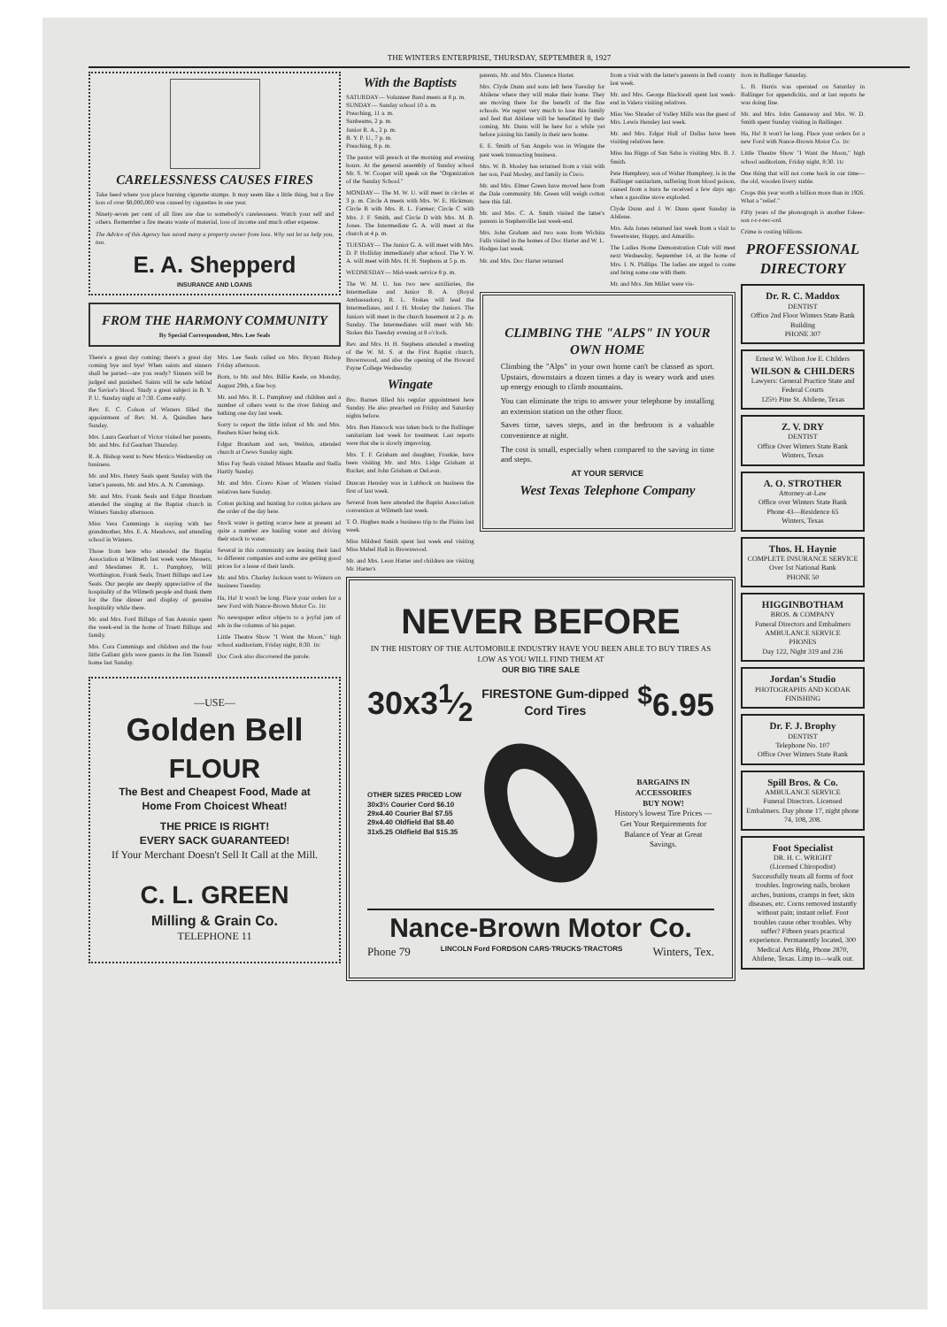THE WINTERS ENTERPRISE, THURSDAY, SEPTEMBER 8, 1927
CARELESSNESS CAUSES FIRES
Take heed where you place burning cigarette stumps. It may seem like a little thing, but a fire loss of over $8,000,000 was caused by cigarettes in one year.
Ninety-seven per cent of all fires are due to somebody's carelessness. Watch your self and others. Remember a fire means waste of material, loss of income and much other expense.
The Advice of this Agency has saved many a property owner from loss. Why not let us help you, too.
E. A. Shepperd
INSURANCE AND LOANS
FROM THE HARMONY COMMUNITY
By Special Correspondent, Mrs. Lee Seals
There's a great day coming; there's a great day coming bye and bye! When saints and sinners shall be parted—are you ready? Sinners will be judged and punished. Saints will be safe behind the Savior's blood. Study a great subject in B. Y. P. U. Sunday night at 7:30. Come early.
Rev. E. C. Colson of Winters filled the appointment of Rev. M. A. Quindlen here Sunday.
Mrs. Laura Gearhart of Victor visited her parents, Mr. and Mrs. Ed Gearhart Thursday.
R. A. Bishop went to New Mexico Wednesday on business.
Mr. and Mrs. Henry Seals spent Sunday with the latter's parents, Mr. and Mrs. A. N. Cummings.
Mr. and Mrs. Frank Seals and Edgar Branham attended the singing at the Baptist church in Winters Sunday afternoon.
Miss Vera Cummings is staying with her grandmother, Mrs. E. A. Meadows, and attending school in Winters.
Those from here who attended the Baptist Association at Wilmeth last week were Messers, and Mesdames R. L. Pumphrey, Will Worthington, Frank Seals, Truett Billups and Lee Seals. Our people are deeply appreciative of the hospitality of the Wilmeth people and thank them for the fine dinner and display of genuine hospitality while there.
Mr. and Mrs. Ford Billups of San Antonio spent the week-end in the home of Truett Billups and family.
Mrs. Cora Cummings and children and the four little Gallant girls were guests in the Jim Tunnell home last Sunday.
Mrs. Lee Seals called on Mrs. Bryant Bishop Friday afternoon.
Born, to Mr. and Mrs. Billie Keele, on Monday, August 29th, a fine boy.
Mr. and Mrs. R. L. Pumphrey and children and a number of others went to the river fishing and bathing one day last week.
Sorry to report the little infant of Mr. and Mrs. Reuben Kiser being sick.
Edgar Branham and son, Weldon, attended church at Crews Sunday night.
Miss Fay Seals visited Misses Maudie and Stella Hartly Sunday.
Mr. and Mrs. Cicero Kiser of Winters visited relatives here Sunday.
Cotton picking and hunting for cotton pickers are the order of the day here.
Stock water is getting scarce here at present ad quite a number are hauling water and driving their stock to water.
Several in this community are leasing their land to different companies and some are getting good prices for a lease of their lands.
Mr. and Mrs. Charley Jackson went to Winters on business Tuesday.
Ha, Ha! It won't be long. Place your orders for a new Ford with Nance-Brown Motor Co. 1tc
No newspaper editor objects to a joyful jam of ads in the columns of his paper.
Little Theatre Show "I Want the Moon," high school auditorium, Friday night, 8:30. 1tc
Doc Cook also discovered the parole.
—USE—
Golden Bell
FLOUR
The Best and Cheapest Food, Made at Home From Choicest Wheat!
THE PRICE IS RIGHT!
EVERY SACK GUARANTEED!
If Your Merchant Doesn't Sell It Call at the Mill.
C. L. GREEN
Milling & Grain Co.
TELEPHONE 11
With the Baptists
SATURDAY— Volunteer Band meets at 8 p. m.
SUNDAY— Sunday school 10 a. m.
Preaching, 11 a. m.
Sunbeams, 2 p. m.
Junior R. A., 2 p. m.
B. Y. P. U., 7 p. m.
Preaching, 8 p. m.
The pastor will preach at the morning and evening hours. At the general assembly of Sunday school Mr. S. W. Cooper will speak on the "Organization of the Sunday School."
MONDAY— The M. W. U. will meet in circles at 3 p. m. Circle A meets with Mrs. W. E. Hickman; Circle B with Mrs. R. L. Farmer; Circle C with Mrs. J. F. Smith, and Circle D with Mrs. M. B. Jones. The Intermediate G. A. will meet at the church at 4 p. m.
TUESDAY— The Junior G. A. will meet with Mrs. D. P. Holliday immediately after school. The Y. W. A. will meet with Mrs. H. H. Stephens at 5 p. m.
WEDNESDAY— Mid-week service 8 p. m.
The W. M. U. has two new auxiliaries, the Intermediate and Junior R. A. (Royal Ambassadors). R. L. Stokes will lead the Intermediates, and J. H. Mosley the Juniors. The Juniors will meet in the church basement at 2 p. m. Sunday. The Intermediates will meet with Mr. Stokes this Tuesday evening at 8 o'clock.
Rev. and Mrs. H. H. Stephens attended a meeting of the W. M. S. at the First Baptist church, Brownwood, and also the opening of the Howard Payne College Wednesday.
Wingate
Bro. Barnes filled his regular appointment here Sunday. He also preached on Friday and Saturday nights before.
Mrs. Ben Hancock was taken back to the Ballinger sanitarium last week for treatment. Last reports were that she is slowly improving.
Mrs. T. F. Grisham and daughter, Frankie, have been visiting Mr. and Mrs. Lidge Grisham at Rucker, and John Grisham at DeLeon.
Duncan Hensley was in Lubbock on business the first of last week.
Several from here attended the Baptist Association convention at Wilmeth last week.
T. O. Hughes made a business trip to the Plains last week.
Miss Mildred Smith spent last week end visiting Miss Mabel Hall in Brownwood.
Mr. and Mrs. Leon Harter and children are visiting Mr. Harter's
parents, Mr. and Mrs. Clarence Harter.
Mrs. Clyde Dunn and sons left here Tuesday for Abilene where they will make their home. They are moving there for the benefit of the fine schools. We regret very much to lose this family and feel that Abilene will be benefitted by their coming. Mr. Dunn will be here for a while yet before joining his family in their new home.
E. E. Smith of San Angelo was in Wingate the past week transacting business.
Mrs. W. B. Mosley has returned from a visit with her son, Paul Mosley, and family in Cisco.
Mr. and Mrs. Elmer Green have moved here from the Dale community. Mr. Green will weigh cotton here this fall.
Mr. and Mrs. C. A. Smith visited the latter's parents in Stephenville last week-end.
Mrs. John Graham and two sons from Wichita Falls visited in the homes of Doc Harter and W. L. Hodges last week.
Mr. and Mrs. Doc Harter returned
from a visit with the latter's parents in Bell county last week.
Mr. and Mrs. George Blackwell spent last week-end in Valera visiting relatives.
Miss Veo Shrader of Valley Mills was the guest of Mrs. Lewis Hensley last week.
Mr. and Mrs. Edgar Hall of Dallas have been visiting relatives here.
Miss Ina Biggs of San Saba is visiting Mrs. B. J. Smith.
Pete Humphrey, son of Walter Humphrey, is in the Ballinger sanitarium, suffering from blood poison, caused from a burn he received a few days ago when a gasoline stove exploded.
Clyde Dunn and J. W. Dunn spent Sunday in Abilene.
Mrs. Ada Jones returned last week from a visit to Sweetwater, Happy, and Amarillo.
The Ladies Home Demonstration Club will meet next Wednesday, September 14, at the home of Mrs. I. N. Phillips. The ladies are urged to come and bring some one with them.
Mr. and Mrs. Jim Miller were vis-
CLIMBING THE "ALPS" IN YOUR OWN HOME
Climbing the "Alps" in your own home can't be classed as sport. Upstairs, downstairs a dozen times a day is weary work and uses up energy enough to climb mountains.
You can eliminate the trips to answer your telephone by installing an extension station on the other floor.
Saves time, saves steps, and in the bedroom is a valuable convenience at night.
The cost is small, especially when compared to the saving in time and steps.
AT YOUR SERVICE
West Texas Telephone Company
NEVER BEFORE
IN THE HISTORY OF THE AUTOMOBILE INDUSTRY HAVE YOU BEEN ABLE TO BUY TIRES AS LOW AS YOU WILL FIND THEM AT
OUR BIG TIRE SALE
30x31⁄2 FIRESTONE Gum-dipped Cord Tires<sup>$</sup>6.95
OTHER SIZES PRICED LOW
30x3½ Courier Cord $6.10
29x4.40 Courier Bal $7.55
29x4.40 Oldfield Bal $8.40
31x5.25 Oldfield Bal $15.35
BARGAINS IN ACCESSORIES
BUY NOW!
History's lowest Tire Prices — Get Your Requirements for Balance of Year at Great Savings.
Nance-Brown Motor Co.
Phone 79 LINCOLN Ford FORDSON CARS·TRUCKS·TRACTORS Winters, Tex.
itors in Ballinger Saturday.
L. B. Harris was operated on Saturday in Ballinger for appendicitis, and at last reports he was doing fine.
Mr. and Mrs. John Gannaway and Mrs. W. D. Smith spent Sunday visiting in Ballinger.
Ha, Ha! It won't be long. Place your orders for a new Ford with Nance-Brown Motor Co. 1tc
Little Theatre Show "I Want the Moon," high school auditorium, Friday night, 8:30. 1tc
One thing that will not come back in our time—the old, wooden livery stable.
Crops this year worth a billion more than in 1926. What a "relief."
Fifty years of the phonograph is another Edeee-son r-r-r-rec-ord.
Crime is costing billions.
PROFESSIONAL DIRECTORY
Dr. R. C. Maddox
DENTIST
Office 2nd Floor Winters State Bank Building
PHONE 307
Ernest W. Wilson Joe E. Childers
WILSON & CHILDERS
Lawyers: General Practice State and Federal Courts
125½ Pine St. Abilene, Texas
Z. V. DRY
DENTIST
Office Over Winters State Bank Winters, Texas
A. O. STROTHER
Attorney-at-Law
Office over Winters State Bank
Phone 43—Residence 65
Winters, Texas
Thos. H. Haynie
COMPLETE INSURANCE SERVICE
Over 1st National Bank
PHONE 50
HIGGINBOTHAM
BROS. & COMPANY
Funeral Directors and Embalmers
AMBULANCE SERVICE
PHONES
Day 122, Night 319 and 236
Jordan's Studio
PHOTOGRAPHS AND KODAK FINISHING
Dr. F. J. Brophy
DENTIST
Telephone No. 107
Office Over Winters State Bank
Spill Bros. & Co.
AMBULANCE SERVICE
Funeral Directors. Licensed Embalmers. Day phone 17, night phone 74, 108, 208.
Foot Specialist
DR. H. C. WRIGHT
(Licensed Chiropodist)
Successfully treats all forms of foot troubles. Ingrowing nails, broken arches, bunions, cramps in feet, skin diseases, etc. Corns removed instantly without pain; instant relief. Foot troubles cause other troubles. Why suffer? Fifteen years practical experience. Permanently located, 300 Medical Arts Bldg, Phone 2870, Abilene, Texas. Limp in—walk out.